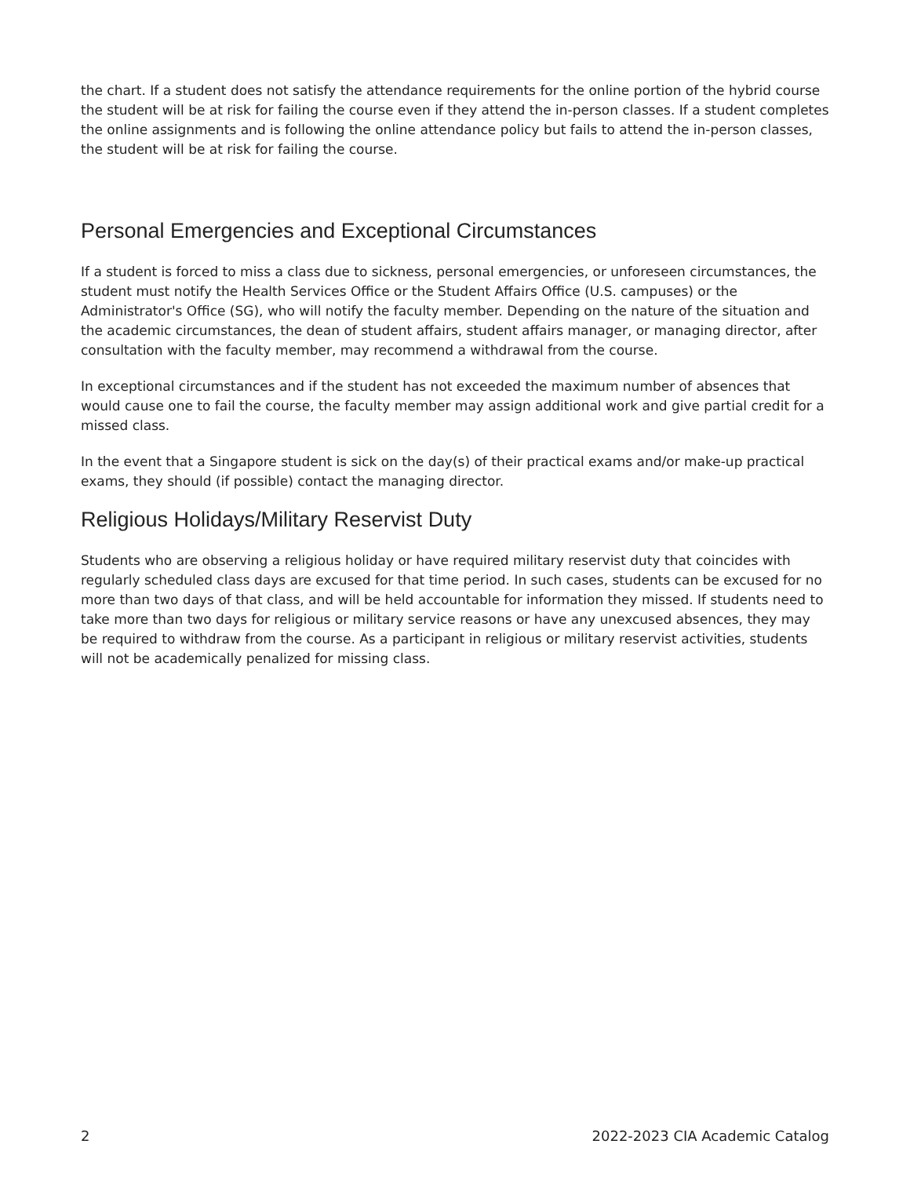the chart. If a student does not satisfy the attendance requirements for the online portion of the hybrid course the student will be at risk for failing the course even if they attend the in-person classes. If a student completes the online assignments and is following the online attendance policy but fails to attend the in-person classes, the student will be at risk for failing the course.
Personal Emergencies and Exceptional Circumstances
If a student is forced to miss a class due to sickness, personal emergencies, or unforeseen circumstances, the student must notify the Health Services Office or the Student Affairs Office (U.S. campuses) or the Administrator's Office (SG), who will notify the faculty member. Depending on the nature of the situation and the academic circumstances, the dean of student affairs, student affairs manager, or managing director, after consultation with the faculty member, may recommend a withdrawal from the course.
In exceptional circumstances and if the student has not exceeded the maximum number of absences that would cause one to fail the course, the faculty member may assign additional work and give partial credit for a missed class.
In the event that a Singapore student is sick on the day(s) of their practical exams and/or make-up practical exams, they should (if possible) contact the managing director.
Religious Holidays/Military Reservist Duty
Students who are observing a religious holiday or have required military reservist duty that coincides with regularly scheduled class days are excused for that time period. In such cases, students can be excused for no more than two days of that class, and will be held accountable for information they missed. If students need to take more than two days for religious or military service reasons or have any unexcused absences, they may be required to withdraw from the course. As a participant in religious or military reservist activities, students will not be academically penalized for missing class.
2 2022-2023 CIA Academic Catalog